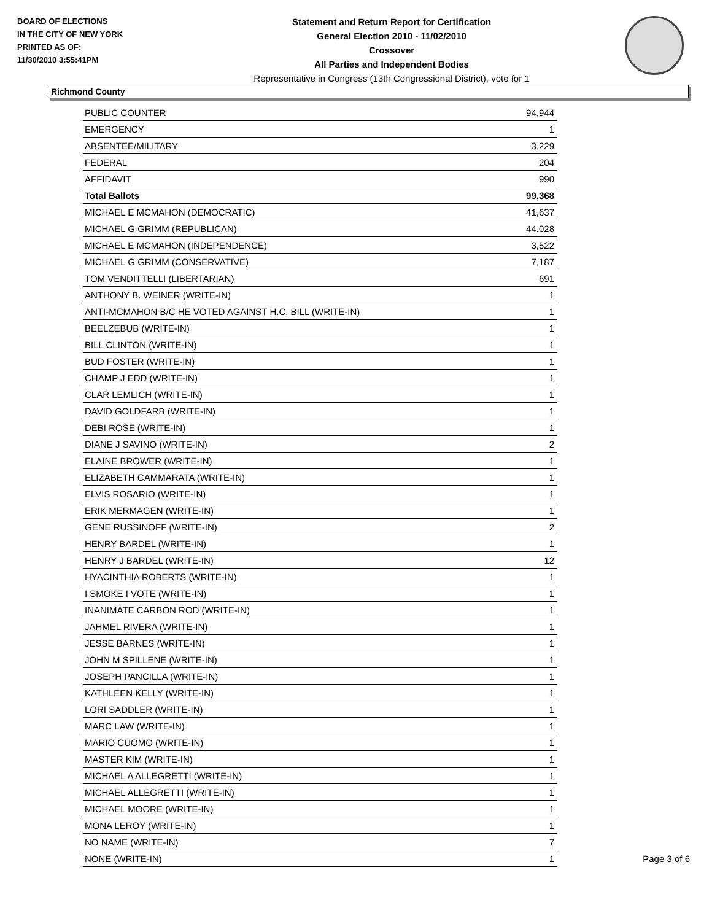BOARD OF ELECTIONS
IN THE CITY OF NEW YORK
PRINTED AS OF:
11/30/2010 3:55:41PM
Statement and Return Report for Certification
General Election 2010 - 11/02/2010
Crossover
All Parties and Independent Bodies
Representative in Congress (13th Congressional District), vote for 1
Richmond County
| PUBLIC COUNTER | 94,944 |
| EMERGENCY | 1 |
| ABSENTEE/MILITARY | 3,229 |
| FEDERAL | 204 |
| AFFIDAVIT | 990 |
| Total Ballots | 99,368 |
| MICHAEL E MCMAHON (DEMOCRATIC) | 41,637 |
| MICHAEL G GRIMM (REPUBLICAN) | 44,028 |
| MICHAEL E MCMAHON (INDEPENDENCE) | 3,522 |
| MICHAEL G GRIMM (CONSERVATIVE) | 7,187 |
| TOM VENDITTELLI (LIBERTARIAN) | 691 |
| ANTHONY B. WEINER (WRITE-IN) | 1 |
| ANTI-MCMAHON B/C HE VOTED AGAINST H.C. BILL (WRITE-IN) | 1 |
| BEELZEBUB (WRITE-IN) | 1 |
| BILL CLINTON (WRITE-IN) | 1 |
| BUD FOSTER (WRITE-IN) | 1 |
| CHAMP J EDD (WRITE-IN) | 1 |
| CLAR LEMLICH (WRITE-IN) | 1 |
| DAVID GOLDFARB (WRITE-IN) | 1 |
| DEBI ROSE (WRITE-IN) | 1 |
| DIANE J SAVINO (WRITE-IN) | 2 |
| ELAINE BROWER (WRITE-IN) | 1 |
| ELIZABETH CAMMARATA (WRITE-IN) | 1 |
| ELVIS ROSARIO (WRITE-IN) | 1 |
| ERIK MERMAGEN (WRITE-IN) | 1 |
| GENE RUSSINOFF (WRITE-IN) | 2 |
| HENRY BARDEL (WRITE-IN) | 1 |
| HENRY J BARDEL (WRITE-IN) | 12 |
| HYACINTHIA ROBERTS (WRITE-IN) | 1 |
| I SMOKE I VOTE (WRITE-IN) | 1 |
| INANIMATE CARBON ROD (WRITE-IN) | 1 |
| JAHMEL RIVERA (WRITE-IN) | 1 |
| JESSE BARNES (WRITE-IN) | 1 |
| JOHN M SPILLENE (WRITE-IN) | 1 |
| JOSEPH PANCILLA (WRITE-IN) | 1 |
| KATHLEEN KELLY (WRITE-IN) | 1 |
| LORI SADDLER (WRITE-IN) | 1 |
| MARC LAW (WRITE-IN) | 1 |
| MARIO CUOMO (WRITE-IN) | 1 |
| MASTER KIM (WRITE-IN) | 1 |
| MICHAEL A ALLEGRETTI (WRITE-IN) | 1 |
| MICHAEL ALLEGRETTI (WRITE-IN) | 1 |
| MICHAEL MOORE (WRITE-IN) | 1 |
| MONA LEROY (WRITE-IN) | 1 |
| NO NAME (WRITE-IN) | 7 |
| NONE (WRITE-IN) | 1 |
Page 3 of 6